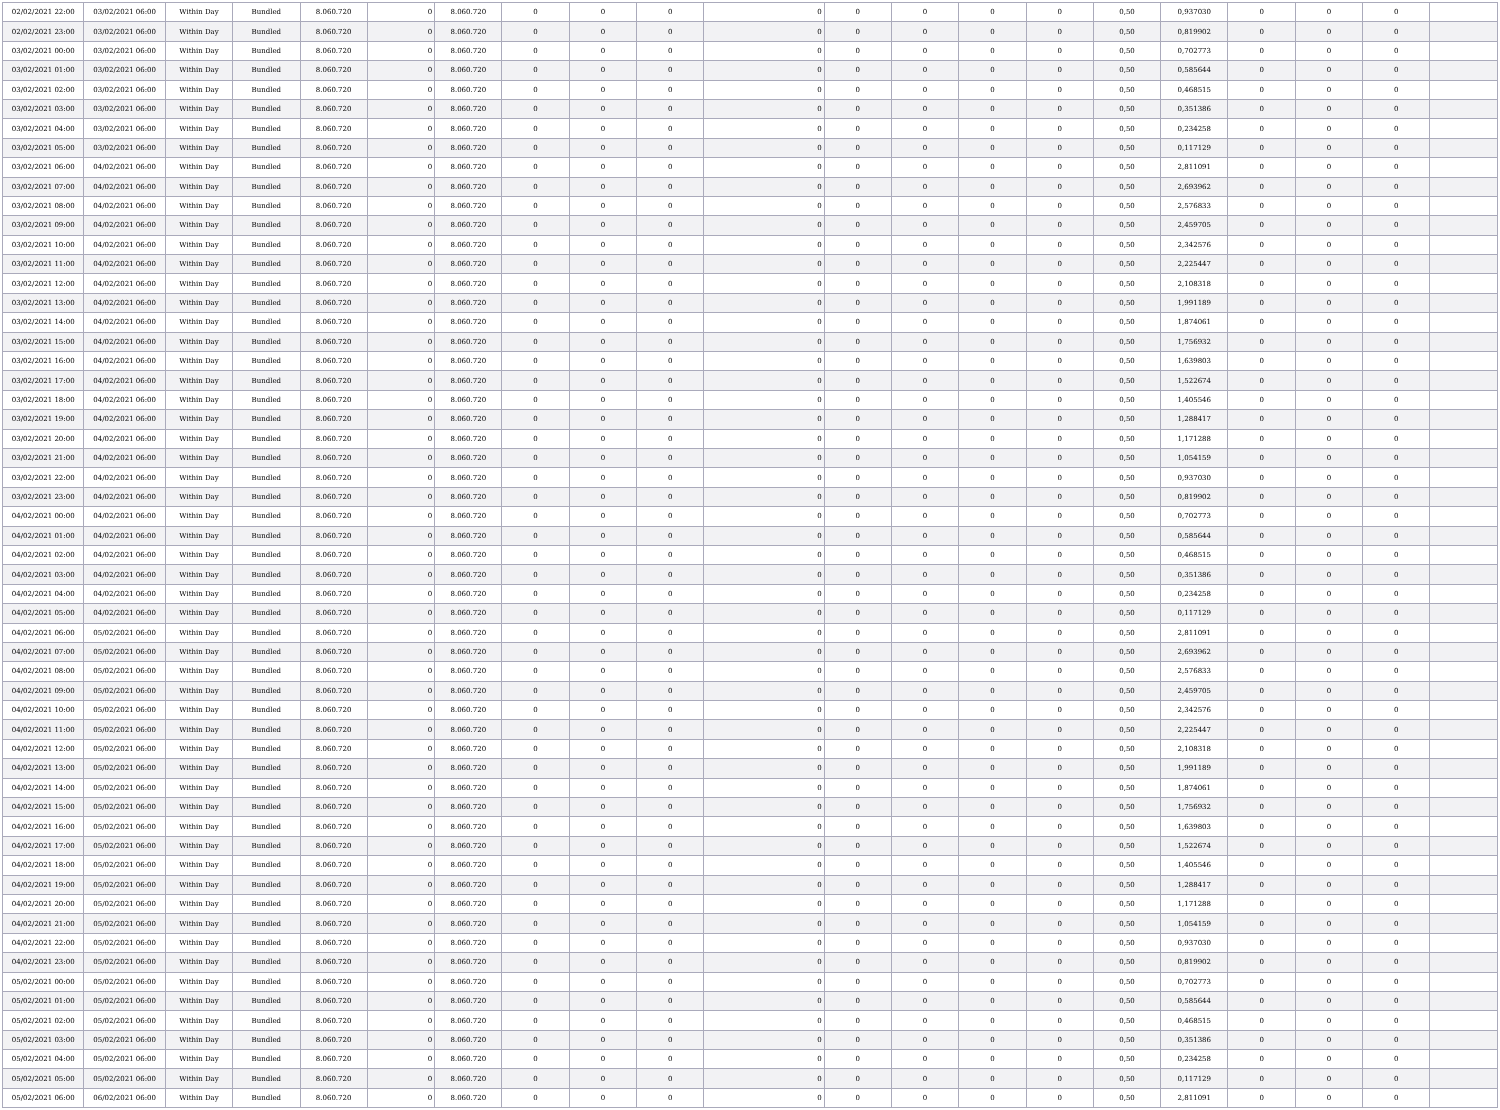| 02/02/2021 22:00 | 03/02/2021 06:00 | Within Day | Bundled | 8.060.720 | 0 | 8.060.720 | 0 | 0 | 0 | 0 | 0 | 0 | 0 | 0 | 0,50 | 0,937030 | 0 | 0 | 0 | |
| 02/02/2021 23:00 | 03/02/2021 06:00 | Within Day | Bundled | 8.060.720 | 0 | 8.060.720 | 0 | 0 | 0 | 0 | 0 | 0 | 0 | 0 | 0,50 | 0,819902 | 0 | 0 | 0 | |
| 03/02/2021 00:00 | 03/02/2021 06:00 | Within Day | Bundled | 8.060.720 | 0 | 8.060.720 | 0 | 0 | 0 | 0 | 0 | 0 | 0 | 0 | 0,50 | 0,702773 | 0 | 0 | 0 | |
| 03/02/2021 01:00 | 03/02/2021 06:00 | Within Day | Bundled | 8.060.720 | 0 | 8.060.720 | 0 | 0 | 0 | 0 | 0 | 0 | 0 | 0 | 0,50 | 0,585644 | 0 | 0 | 0 | |
| 03/02/2021 02:00 | 03/02/2021 06:00 | Within Day | Bundled | 8.060.720 | 0 | 8.060.720 | 0 | 0 | 0 | 0 | 0 | 0 | 0 | 0 | 0,50 | 0,468515 | 0 | 0 | 0 | |
| 03/02/2021 03:00 | 03/02/2021 06:00 | Within Day | Bundled | 8.060.720 | 0 | 8.060.720 | 0 | 0 | 0 | 0 | 0 | 0 | 0 | 0 | 0,50 | 0,351386 | 0 | 0 | 0 | |
| 03/02/2021 04:00 | 03/02/2021 06:00 | Within Day | Bundled | 8.060.720 | 0 | 8.060.720 | 0 | 0 | 0 | 0 | 0 | 0 | 0 | 0 | 0,50 | 0,234258 | 0 | 0 | 0 | |
| 03/02/2021 05:00 | 03/02/2021 06:00 | Within Day | Bundled | 8.060.720 | 0 | 8.060.720 | 0 | 0 | 0 | 0 | 0 | 0 | 0 | 0 | 0,50 | 0,117129 | 0 | 0 | 0 | |
| 03/02/2021 06:00 | 04/02/2021 06:00 | Within Day | Bundled | 8.060.720 | 0 | 8.060.720 | 0 | 0 | 0 | 0 | 0 | 0 | 0 | 0 | 0,50 | 2,811091 | 0 | 0 | 0 | |
| 03/02/2021 07:00 | 04/02/2021 06:00 | Within Day | Bundled | 8.060.720 | 0 | 8.060.720 | 0 | 0 | 0 | 0 | 0 | 0 | 0 | 0 | 0,50 | 2,693962 | 0 | 0 | 0 | |
| 03/02/2021 08:00 | 04/02/2021 06:00 | Within Day | Bundled | 8.060.720 | 0 | 8.060.720 | 0 | 0 | 0 | 0 | 0 | 0 | 0 | 0 | 0,50 | 2,576833 | 0 | 0 | 0 | |
| 03/02/2021 09:00 | 04/02/2021 06:00 | Within Day | Bundled | 8.060.720 | 0 | 8.060.720 | 0 | 0 | 0 | 0 | 0 | 0 | 0 | 0 | 0,50 | 2,459705 | 0 | 0 | 0 | |
| 03/02/2021 10:00 | 04/02/2021 06:00 | Within Day | Bundled | 8.060.720 | 0 | 8.060.720 | 0 | 0 | 0 | 0 | 0 | 0 | 0 | 0 | 0,50 | 2,342576 | 0 | 0 | 0 | |
| 03/02/2021 11:00 | 04/02/2021 06:00 | Within Day | Bundled | 8.060.720 | 0 | 8.060.720 | 0 | 0 | 0 | 0 | 0 | 0 | 0 | 0 | 0,50 | 2,225447 | 0 | 0 | 0 | |
| 03/02/2021 12:00 | 04/02/2021 06:00 | Within Day | Bundled | 8.060.720 | 0 | 8.060.720 | 0 | 0 | 0 | 0 | 0 | 0 | 0 | 0 | 0,50 | 2,108318 | 0 | 0 | 0 | |
| 03/02/2021 13:00 | 04/02/2021 06:00 | Within Day | Bundled | 8.060.720 | 0 | 8.060.720 | 0 | 0 | 0 | 0 | 0 | 0 | 0 | 0 | 0,50 | 1,991189 | 0 | 0 | 0 | |
| 03/02/2021 14:00 | 04/02/2021 06:00 | Within Day | Bundled | 8.060.720 | 0 | 8.060.720 | 0 | 0 | 0 | 0 | 0 | 0 | 0 | 0 | 0,50 | 1,874061 | 0 | 0 | 0 | |
| 03/02/2021 15:00 | 04/02/2021 06:00 | Within Day | Bundled | 8.060.720 | 0 | 8.060.720 | 0 | 0 | 0 | 0 | 0 | 0 | 0 | 0 | 0,50 | 1,756932 | 0 | 0 | 0 | |
| 03/02/2021 16:00 | 04/02/2021 06:00 | Within Day | Bundled | 8.060.720 | 0 | 8.060.720 | 0 | 0 | 0 | 0 | 0 | 0 | 0 | 0 | 0,50 | 1,639803 | 0 | 0 | 0 | |
| 03/02/2021 17:00 | 04/02/2021 06:00 | Within Day | Bundled | 8.060.720 | 0 | 8.060.720 | 0 | 0 | 0 | 0 | 0 | 0 | 0 | 0 | 0,50 | 1,522674 | 0 | 0 | 0 | |
| 03/02/2021 18:00 | 04/02/2021 06:00 | Within Day | Bundled | 8.060.720 | 0 | 8.060.720 | 0 | 0 | 0 | 0 | 0 | 0 | 0 | 0 | 0,50 | 1,405546 | 0 | 0 | 0 | |
| 03/02/2021 19:00 | 04/02/2021 06:00 | Within Day | Bundled | 8.060.720 | 0 | 8.060.720 | 0 | 0 | 0 | 0 | 0 | 0 | 0 | 0 | 0,50 | 1,288417 | 0 | 0 | 0 | |
| 03/02/2021 20:00 | 04/02/2021 06:00 | Within Day | Bundled | 8.060.720 | 0 | 8.060.720 | 0 | 0 | 0 | 0 | 0 | 0 | 0 | 0 | 0,50 | 1,171288 | 0 | 0 | 0 | |
| 03/02/2021 21:00 | 04/02/2021 06:00 | Within Day | Bundled | 8.060.720 | 0 | 8.060.720 | 0 | 0 | 0 | 0 | 0 | 0 | 0 | 0 | 0,50 | 1,054159 | 0 | 0 | 0 | |
| 03/02/2021 22:00 | 04/02/2021 06:00 | Within Day | Bundled | 8.060.720 | 0 | 8.060.720 | 0 | 0 | 0 | 0 | 0 | 0 | 0 | 0 | 0,50 | 0,937030 | 0 | 0 | 0 | |
| 03/02/2021 23:00 | 04/02/2021 06:00 | Within Day | Bundled | 8.060.720 | 0 | 8.060.720 | 0 | 0 | 0 | 0 | 0 | 0 | 0 | 0 | 0,50 | 0,819902 | 0 | 0 | 0 | |
| 04/02/2021 00:00 | 04/02/2021 06:00 | Within Day | Bundled | 8.060.720 | 0 | 8.060.720 | 0 | 0 | 0 | 0 | 0 | 0 | 0 | 0 | 0,50 | 0,702773 | 0 | 0 | 0 | |
| 04/02/2021 01:00 | 04/02/2021 06:00 | Within Day | Bundled | 8.060.720 | 0 | 8.060.720 | 0 | 0 | 0 | 0 | 0 | 0 | 0 | 0 | 0,50 | 0,585644 | 0 | 0 | 0 | |
| 04/02/2021 02:00 | 04/02/2021 06:00 | Within Day | Bundled | 8.060.720 | 0 | 8.060.720 | 0 | 0 | 0 | 0 | 0 | 0 | 0 | 0 | 0,50 | 0,468515 | 0 | 0 | 0 | |
| 04/02/2021 03:00 | 04/02/2021 06:00 | Within Day | Bundled | 8.060.720 | 0 | 8.060.720 | 0 | 0 | 0 | 0 | 0 | 0 | 0 | 0 | 0,50 | 0,351386 | 0 | 0 | 0 | |
| 04/02/2021 04:00 | 04/02/2021 06:00 | Within Day | Bundled | 8.060.720 | 0 | 8.060.720 | 0 | 0 | 0 | 0 | 0 | 0 | 0 | 0 | 0,50 | 0,234258 | 0 | 0 | 0 | |
| 04/02/2021 05:00 | 04/02/2021 06:00 | Within Day | Bundled | 8.060.720 | 0 | 8.060.720 | 0 | 0 | 0 | 0 | 0 | 0 | 0 | 0 | 0,50 | 0,117129 | 0 | 0 | 0 | |
| 04/02/2021 06:00 | 05/02/2021 06:00 | Within Day | Bundled | 8.060.720 | 0 | 8.060.720 | 0 | 0 | 0 | 0 | 0 | 0 | 0 | 0 | 0,50 | 2,811091 | 0 | 0 | 0 | |
| 04/02/2021 07:00 | 05/02/2021 06:00 | Within Day | Bundled | 8.060.720 | 0 | 8.060.720 | 0 | 0 | 0 | 0 | 0 | 0 | 0 | 0 | 0,50 | 2,693962 | 0 | 0 | 0 | |
| 04/02/2021 08:00 | 05/02/2021 06:00 | Within Day | Bundled | 8.060.720 | 0 | 8.060.720 | 0 | 0 | 0 | 0 | 0 | 0 | 0 | 0 | 0,50 | 2,576833 | 0 | 0 | 0 | |
| 04/02/2021 09:00 | 05/02/2021 06:00 | Within Day | Bundled | 8.060.720 | 0 | 8.060.720 | 0 | 0 | 0 | 0 | 0 | 0 | 0 | 0 | 0,50 | 2,459705 | 0 | 0 | 0 | |
| 04/02/2021 10:00 | 05/02/2021 06:00 | Within Day | Bundled | 8.060.720 | 0 | 8.060.720 | 0 | 0 | 0 | 0 | 0 | 0 | 0 | 0 | 0,50 | 2,342576 | 0 | 0 | 0 | |
| 04/02/2021 11:00 | 05/02/2021 06:00 | Within Day | Bundled | 8.060.720 | 0 | 8.060.720 | 0 | 0 | 0 | 0 | 0 | 0 | 0 | 0 | 0,50 | 2,225447 | 0 | 0 | 0 | |
| 04/02/2021 12:00 | 05/02/2021 06:00 | Within Day | Bundled | 8.060.720 | 0 | 8.060.720 | 0 | 0 | 0 | 0 | 0 | 0 | 0 | 0 | 0,50 | 2,108318 | 0 | 0 | 0 | |
| 04/02/2021 13:00 | 05/02/2021 06:00 | Within Day | Bundled | 8.060.720 | 0 | 8.060.720 | 0 | 0 | 0 | 0 | 0 | 0 | 0 | 0 | 0,50 | 1,991189 | 0 | 0 | 0 | |
| 04/02/2021 14:00 | 05/02/2021 06:00 | Within Day | Bundled | 8.060.720 | 0 | 8.060.720 | 0 | 0 | 0 | 0 | 0 | 0 | 0 | 0 | 0,50 | 1,874061 | 0 | 0 | 0 | |
| 04/02/2021 15:00 | 05/02/2021 06:00 | Within Day | Bundled | 8.060.720 | 0 | 8.060.720 | 0 | 0 | 0 | 0 | 0 | 0 | 0 | 0 | 0,50 | 1,756932 | 0 | 0 | 0 | |
| 04/02/2021 16:00 | 05/02/2021 06:00 | Within Day | Bundled | 8.060.720 | 0 | 8.060.720 | 0 | 0 | 0 | 0 | 0 | 0 | 0 | 0 | 0,50 | 1,639803 | 0 | 0 | 0 | |
| 04/02/2021 17:00 | 05/02/2021 06:00 | Within Day | Bundled | 8.060.720 | 0 | 8.060.720 | 0 | 0 | 0 | 0 | 0 | 0 | 0 | 0 | 0,50 | 1,522674 | 0 | 0 | 0 | |
| 04/02/2021 18:00 | 05/02/2021 06:00 | Within Day | Bundled | 8.060.720 | 0 | 8.060.720 | 0 | 0 | 0 | 0 | 0 | 0 | 0 | 0 | 0,50 | 1,405546 | 0 | 0 | 0 | |
| 04/02/2021 19:00 | 05/02/2021 06:00 | Within Day | Bundled | 8.060.720 | 0 | 8.060.720 | 0 | 0 | 0 | 0 | 0 | 0 | 0 | 0 | 0,50 | 1,288417 | 0 | 0 | 0 | |
| 04/02/2021 20:00 | 05/02/2021 06:00 | Within Day | Bundled | 8.060.720 | 0 | 8.060.720 | 0 | 0 | 0 | 0 | 0 | 0 | 0 | 0 | 0,50 | 1,171288 | 0 | 0 | 0 | |
| 04/02/2021 21:00 | 05/02/2021 06:00 | Within Day | Bundled | 8.060.720 | 0 | 8.060.720 | 0 | 0 | 0 | 0 | 0 | 0 | 0 | 0 | 0,50 | 1,054159 | 0 | 0 | 0 | |
| 04/02/2021 22:00 | 05/02/2021 06:00 | Within Day | Bundled | 8.060.720 | 0 | 8.060.720 | 0 | 0 | 0 | 0 | 0 | 0 | 0 | 0 | 0,50 | 0,937030 | 0 | 0 | 0 | |
| 04/02/2021 23:00 | 05/02/2021 06:00 | Within Day | Bundled | 8.060.720 | 0 | 8.060.720 | 0 | 0 | 0 | 0 | 0 | 0 | 0 | 0 | 0,50 | 0,819902 | 0 | 0 | 0 | |
| 05/02/2021 00:00 | 05/02/2021 06:00 | Within Day | Bundled | 8.060.720 | 0 | 8.060.720 | 0 | 0 | 0 | 0 | 0 | 0 | 0 | 0 | 0,50 | 0,702773 | 0 | 0 | 0 | |
| 05/02/2021 01:00 | 05/02/2021 06:00 | Within Day | Bundled | 8.060.720 | 0 | 8.060.720 | 0 | 0 | 0 | 0 | 0 | 0 | 0 | 0 | 0,50 | 0,585644 | 0 | 0 | 0 | |
| 05/02/2021 02:00 | 05/02/2021 06:00 | Within Day | Bundled | 8.060.720 | 0 | 8.060.720 | 0 | 0 | 0 | 0 | 0 | 0 | 0 | 0 | 0,50 | 0,468515 | 0 | 0 | 0 | |
| 05/02/2021 03:00 | 05/02/2021 06:00 | Within Day | Bundled | 8.060.720 | 0 | 8.060.720 | 0 | 0 | 0 | 0 | 0 | 0 | 0 | 0 | 0,50 | 0,351386 | 0 | 0 | 0 | |
| 05/02/2021 04:00 | 05/02/2021 06:00 | Within Day | Bundled | 8.060.720 | 0 | 8.060.720 | 0 | 0 | 0 | 0 | 0 | 0 | 0 | 0 | 0,50 | 0,234258 | 0 | 0 | 0 | |
| 05/02/2021 05:00 | 05/02/2021 06:00 | Within Day | Bundled | 8.060.720 | 0 | 8.060.720 | 0 | 0 | 0 | 0 | 0 | 0 | 0 | 0 | 0,50 | 0,117129 | 0 | 0 | 0 | |
| 05/02/2021 06:00 | 06/02/2021 06:00 | Within Day | Bundled | 8.060.720 | 0 | 8.060.720 | 0 | 0 | 0 | 0 | 0 | 0 | 0 | 0 | 0,50 | 2,811091 | 0 | 0 | 0 | |